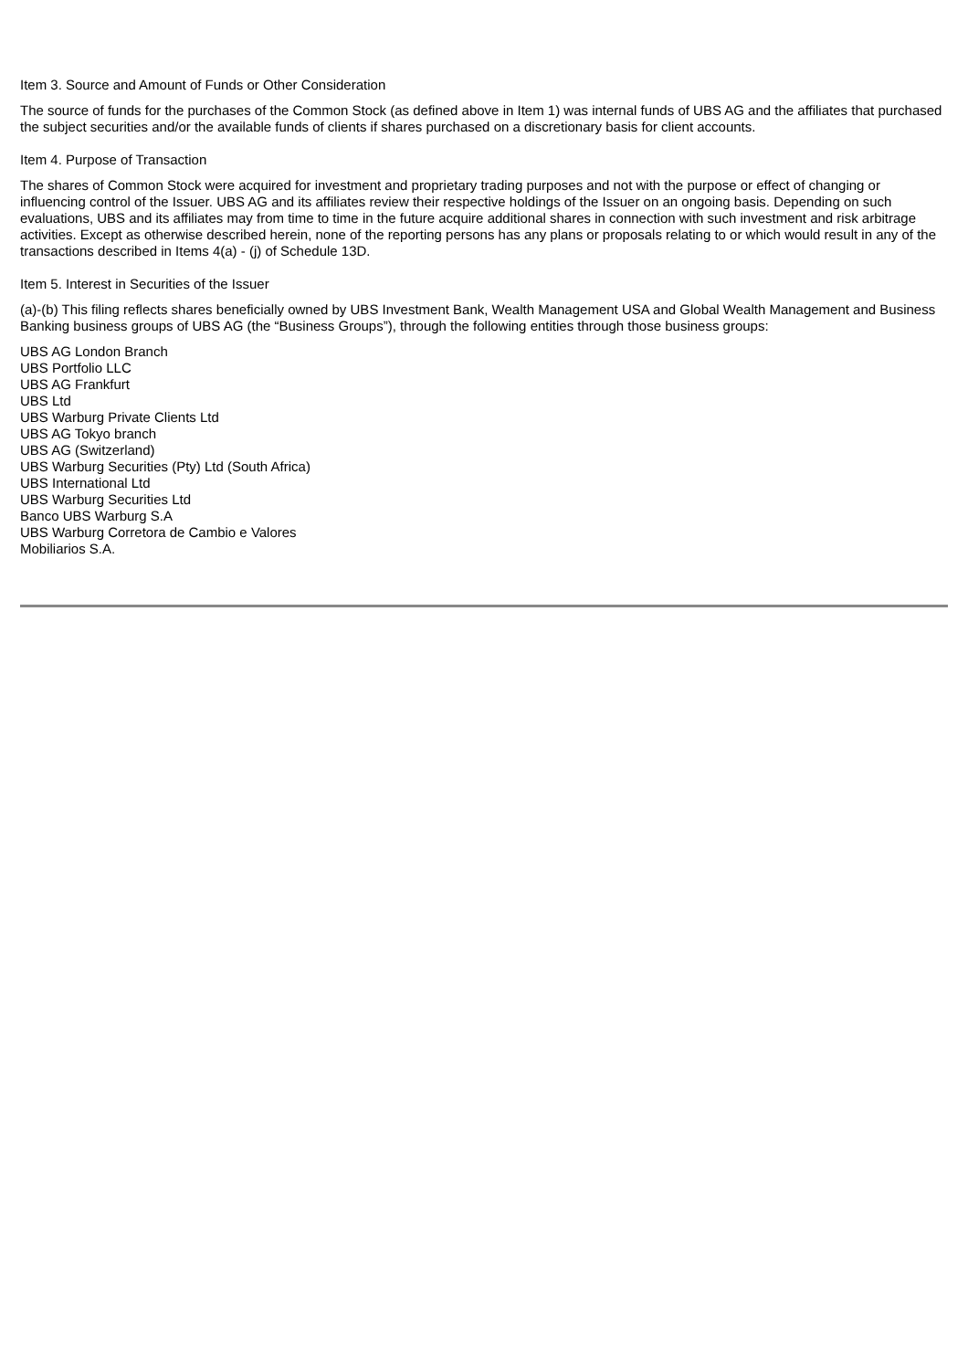Item 3. Source and Amount of Funds or Other Consideration
The source of funds for the purchases of the Common Stock (as defined above in Item 1) was internal funds of UBS AG and the affiliates that purchased the subject securities and/or the available funds of clients if shares purchased on a discretionary basis for client accounts.
Item 4. Purpose of Transaction
The shares of Common Stock were acquired for investment and proprietary trading purposes and not with the purpose or effect of changing or influencing control of the Issuer. UBS AG and its affiliates review their respective holdings of the Issuer on an ongoing basis. Depending on such evaluations, UBS and its affiliates may from time to time in the future acquire additional shares in connection with such investment and risk arbitrage activities. Except as otherwise described herein, none of the reporting persons has any plans or proposals relating to or which would result in any of the transactions described in Items 4(a) - (j) of Schedule 13D.
Item 5. Interest in Securities of the Issuer
(a)-(b) This filing reflects shares beneficially owned by UBS Investment Bank, Wealth Management USA and Global Wealth Management and Business Banking business groups of UBS AG (the “Business Groups”), through the following entities through those business groups:
UBS AG London Branch
UBS Portfolio LLC
UBS AG Frankfurt
UBS Ltd
UBS Warburg Private Clients Ltd
UBS AG Tokyo branch
UBS AG (Switzerland)
UBS Warburg Securities (Pty) Ltd (South Africa)
UBS International Ltd
UBS Warburg Securities Ltd
Banco UBS Warburg S.A
UBS Warburg Corretora de Cambio e Valores
Mobiliarios S.A.